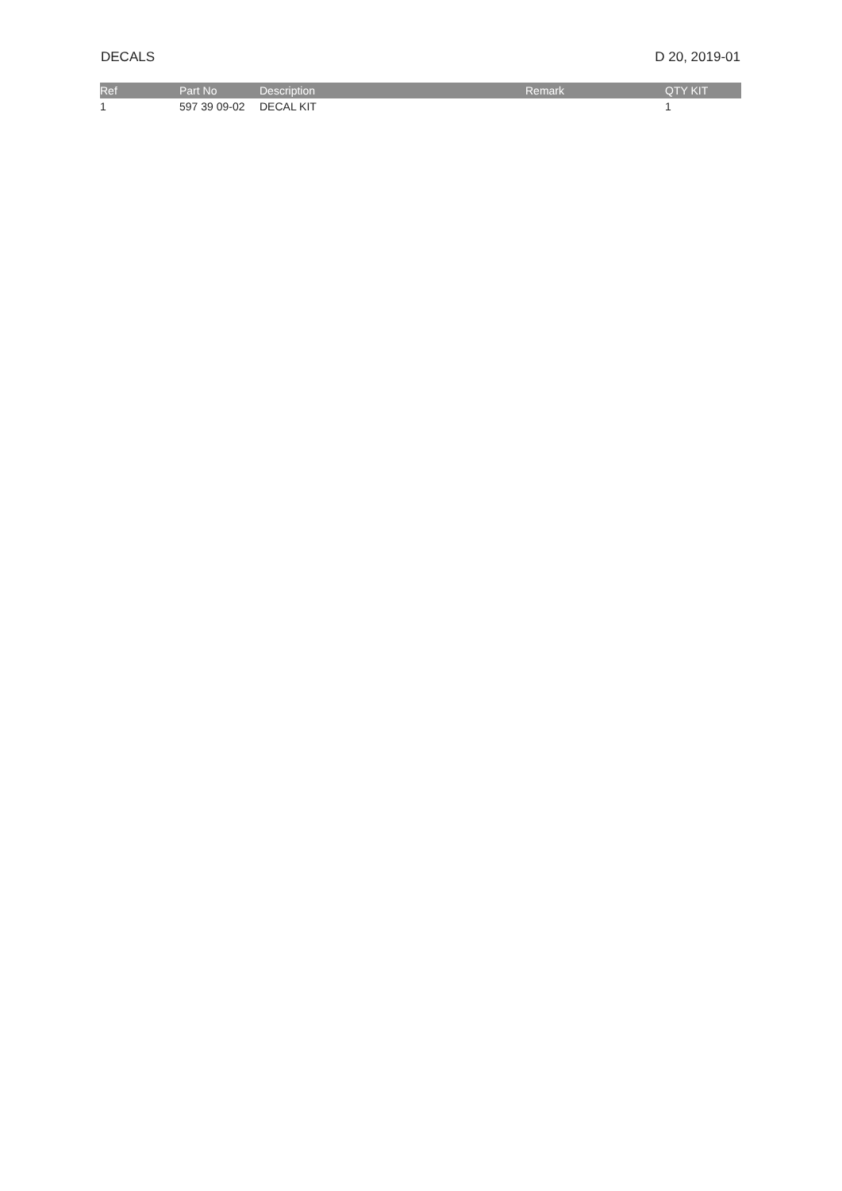DECALS D 20, 2019-01
| Ref | Part No | Description | Remark | QTY KIT |
| --- | --- | --- | --- | --- |
| 1 | 597 39 09-02 | DECAL KIT | | 1 |